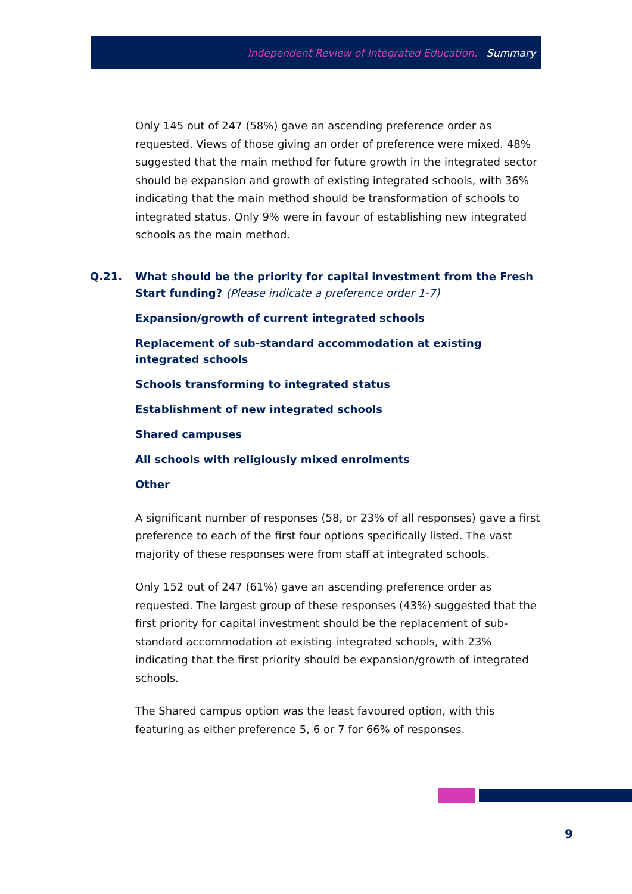Independent Review of Integrated Education: Summary
Only 145 out of 247 (58%) gave an ascending preference order as requested. Views of those giving an order of preference were mixed. 48% suggested that the main method for future growth in the integrated sector should be expansion and growth of existing integrated schools, with 36% indicating that the main method should be transformation of schools to integrated status. Only 9% were in favour of establishing new integrated schools as the main method.
Q.21. What should be the priority for capital investment from the Fresh Start funding? (Please indicate a preference order 1-7)
Expansion/growth of current integrated schools
Replacement of sub-standard accommodation at existing integrated schools
Schools transforming to integrated status
Establishment of new integrated schools
Shared campuses
All schools with religiously mixed enrolments
Other
A significant number of responses (58, or 23% of all responses) gave a first preference to each of the first four options specifically listed. The vast majority of these responses were from staff at integrated schools.
Only 152 out of 247 (61%) gave an ascending preference order as requested. The largest group of these responses (43%) suggested that the first priority for capital investment should be the replacement of sub-standard accommodation at existing integrated schools, with 23% indicating that the first priority should be expansion/growth of integrated schools.
The Shared campus option was the least favoured option, with this featuring as either preference 5, 6 or 7 for 66% of responses.
9